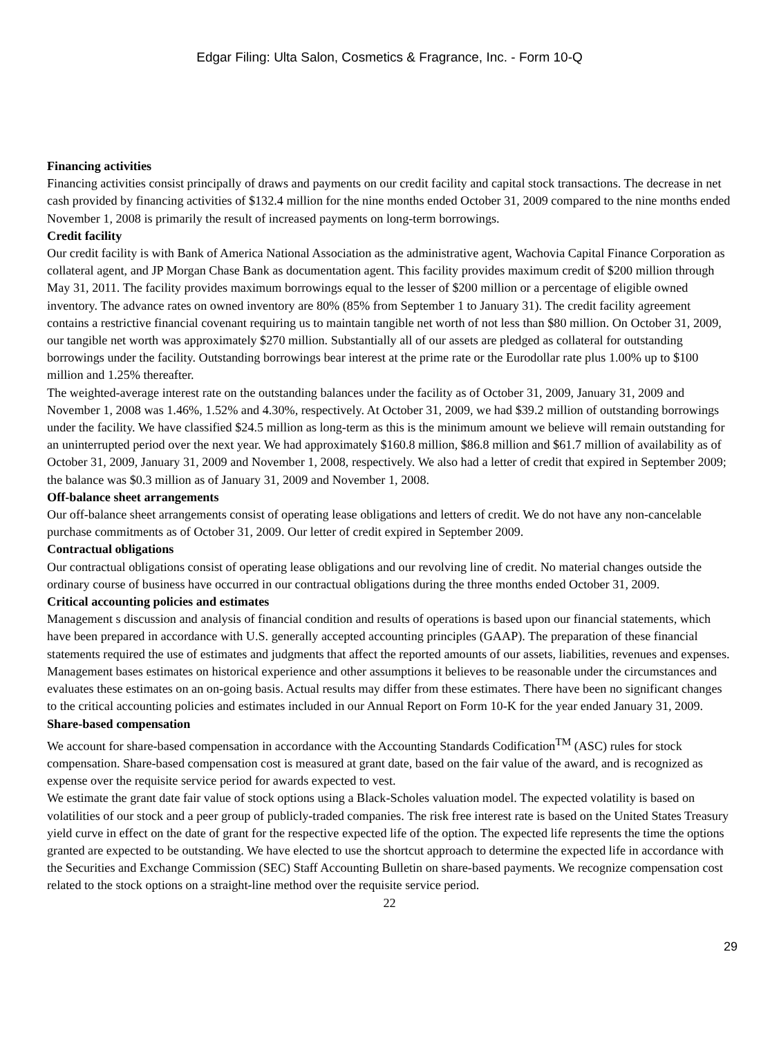Edgar Filing: Ulta Salon, Cosmetics & Fragrance, Inc. - Form 10-Q
Financing activities
Financing activities consist principally of draws and payments on our credit facility and capital stock transactions. The decrease in net cash provided by financing activities of $132.4 million for the nine months ended October 31, 2009 compared to the nine months ended November 1, 2008 is primarily the result of increased payments on long-term borrowings.
Credit facility
Our credit facility is with Bank of America National Association as the administrative agent, Wachovia Capital Finance Corporation as collateral agent, and JP Morgan Chase Bank as documentation agent. This facility provides maximum credit of $200 million through May 31, 2011. The facility provides maximum borrowings equal to the lesser of $200 million or a percentage of eligible owned inventory. The advance rates on owned inventory are 80% (85% from September 1 to January 31). The credit facility agreement contains a restrictive financial covenant requiring us to maintain tangible net worth of not less than $80 million. On October 31, 2009, our tangible net worth was approximately $270 million. Substantially all of our assets are pledged as collateral for outstanding borrowings under the facility. Outstanding borrowings bear interest at the prime rate or the Eurodollar rate plus 1.00% up to $100 million and 1.25% thereafter.
The weighted-average interest rate on the outstanding balances under the facility as of October 31, 2009, January 31, 2009 and November 1, 2008 was 1.46%, 1.52% and 4.30%, respectively. At October 31, 2009, we had $39.2 million of outstanding borrowings under the facility. We have classified $24.5 million as long-term as this is the minimum amount we believe will remain outstanding for an uninterrupted period over the next year. We had approximately $160.8 million, $86.8 million and $61.7 million of availability as of October 31, 2009, January 31, 2009 and November 1, 2008, respectively. We also had a letter of credit that expired in September 2009; the balance was $0.3 million as of January 31, 2009 and November 1, 2008.
Off-balance sheet arrangements
Our off-balance sheet arrangements consist of operating lease obligations and letters of credit. We do not have any non-cancelable purchase commitments as of October 31, 2009. Our letter of credit expired in September 2009.
Contractual obligations
Our contractual obligations consist of operating lease obligations and our revolving line of credit. No material changes outside the ordinary course of business have occurred in our contractual obligations during the three months ended October 31, 2009.
Critical accounting policies and estimates
Management s discussion and analysis of financial condition and results of operations is based upon our financial statements, which have been prepared in accordance with U.S. generally accepted accounting principles (GAAP). The preparation of these financial statements required the use of estimates and judgments that affect the reported amounts of our assets, liabilities, revenues and expenses. Management bases estimates on historical experience and other assumptions it believes to be reasonable under the circumstances and evaluates these estimates on an on-going basis. Actual results may differ from these estimates. There have been no significant changes to the critical accounting policies and estimates included in our Annual Report on Form 10-K for the year ended January 31, 2009.
Share-based compensation
We account for share-based compensation in accordance with the Accounting Standards Codification<sup>TM</sup> (ASC) rules for stock compensation. Share-based compensation cost is measured at grant date, based on the fair value of the award, and is recognized as expense over the requisite service period for awards expected to vest.
We estimate the grant date fair value of stock options using a Black-Scholes valuation model. The expected volatility is based on volatilities of our stock and a peer group of publicly-traded companies. The risk free interest rate is based on the United States Treasury yield curve in effect on the date of grant for the respective expected life of the option. The expected life represents the time the options granted are expected to be outstanding. We have elected to use the shortcut approach to determine the expected life in accordance with the Securities and Exchange Commission (SEC) Staff Accounting Bulletin on share-based payments. We recognize compensation cost related to the stock options on a straight-line method over the requisite service period.
22
29